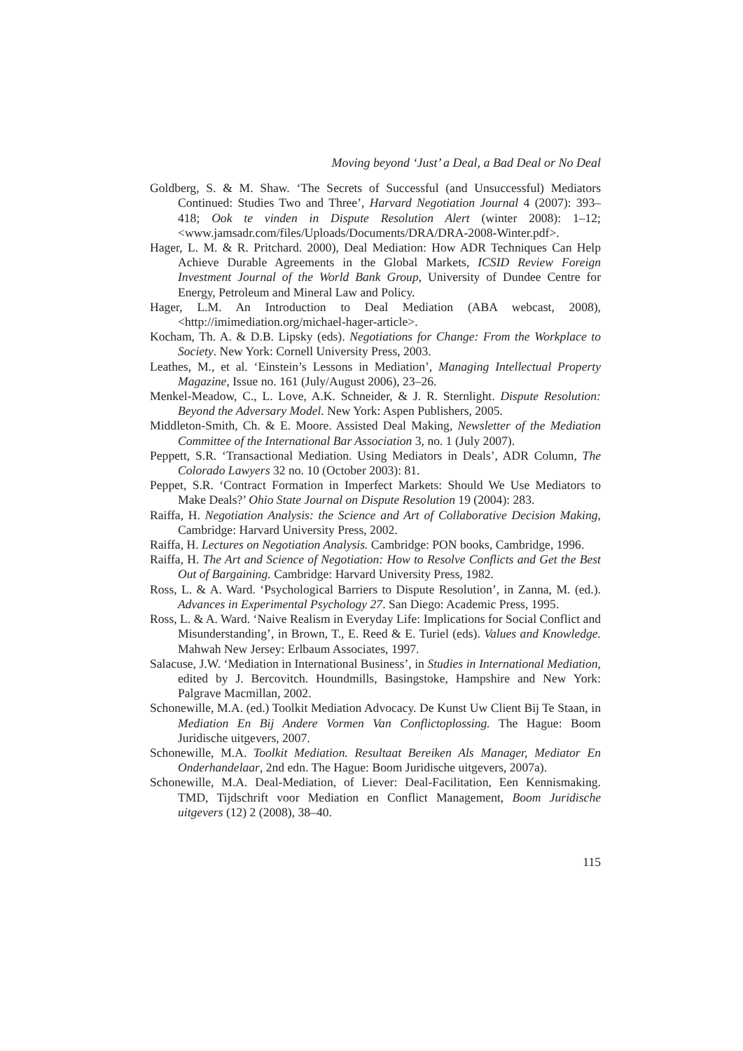Moving beyond ‘Just’ a Deal, a Bad Deal or No Deal
Goldberg, S. & M. Shaw. ‘The Secrets of Successful (and Unsuccessful) Mediators Continued: Studies Two and Three’, Harvard Negotiation Journal 4 (2007): 393–418; Ook te vinden in Dispute Resolution Alert (winter 2008): 1–12; <www.jamsadr.com/files/Uploads/Documents/DRA/DRA-2008-Winter.pdf>.
Hager, L. M. & R. Pritchard. 2000), Deal Mediation: How ADR Techniques Can Help Achieve Durable Agreements in the Global Markets, ICSID Review Foreign Investment Journal of the World Bank Group, University of Dundee Centre for Energy, Petroleum and Mineral Law and Policy.
Hager, L.M. An Introduction to Deal Mediation (ABA webcast, 2008), <http://imimediation.org/michael-hager-article>.
Kocham, Th. A. & D.B. Lipsky (eds). Negotiations for Change: From the Workplace to Society. New York: Cornell University Press, 2003.
Leathes, M., et al. ‘Einstein’s Lessons in Mediation’, Managing Intellectual Property Magazine, Issue no. 161 (July/August 2006), 23–26.
Menkel-Meadow, C., L. Love, A.K. Schneider, & J. R. Sternlight. Dispute Resolution: Beyond the Adversary Model. New York: Aspen Publishers, 2005.
Middleton-Smith, Ch. & E. Moore. Assisted Deal Making, Newsletter of the Mediation Committee of the International Bar Association 3, no. 1 (July 2007).
Peppett, S.R. ‘Transactional Mediation. Using Mediators in Deals’, ADR Column, The Colorado Lawyers 32 no. 10 (October 2003): 81.
Peppet, S.R. ‘Contract Formation in Imperfect Markets: Should We Use Mediators to Make Deals?’ Ohio State Journal on Dispute Resolution 19 (2004): 283.
Raiffa, H. Negotiation Analysis: the Science and Art of Collaborative Decision Making, Cambridge: Harvard University Press, 2002.
Raiffa, H. Lectures on Negotiation Analysis. Cambridge: PON books, Cambridge, 1996.
Raiffa, H. The Art and Science of Negotiation: How to Resolve Conflicts and Get the Best Out of Bargaining. Cambridge: Harvard University Press, 1982.
Ross, L. & A. Ward. ‘Psychological Barriers to Dispute Resolution’, in Zanna, M. (ed.). Advances in Experimental Psychology 27. San Diego: Academic Press, 1995.
Ross, L. & A. Ward. ‘Naive Realism in Everyday Life: Implications for Social Conflict and Misunderstanding’, in Brown, T., E. Reed & E. Turiel (eds). Values and Knowledge. Mahwah New Jersey: Erlbaum Associates, 1997.
Salacuse, J.W. ‘Mediation in International Business’, in Studies in International Mediation, edited by J. Bercovitch. Houndmills, Basingstoke, Hampshire and New York: Palgrave Macmillan, 2002.
Schonewille, M.A. (ed.) Toolkit Mediation Advocacy. De Kunst Uw Client Bij Te Staan, in Mediation En Bij Andere Vormen Van Conflictoplossing. The Hague: Boom Juridische uitgevers, 2007.
Schonewille, M.A. Toolkit Mediation. Resultaat Bereiken Als Manager, Mediator En Onderhandelaar, 2nd edn. The Hague: Boom Juridische uitgevers, 2007a).
Schonewille, M.A. Deal-Mediation, of Liever: Deal-Facilitation, Een Kennismaking. TMD, Tijdschrift voor Mediation en Conflict Management, Boom Juridische uitgevers (12) 2 (2008), 38–40.
115